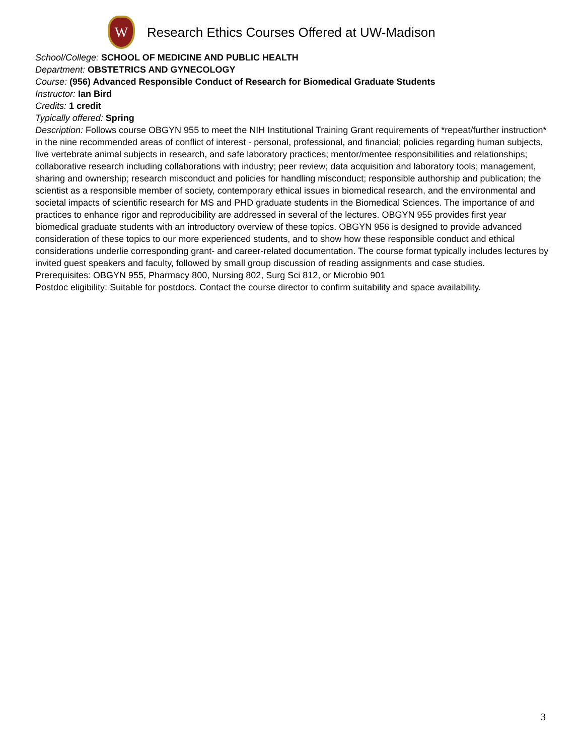W
Research Ethics Courses Offered at UW-Madison
School/College: SCHOOL OF MEDICINE AND PUBLIC HEALTH
Department: OBSTETRICS AND GYNECOLOGY
Course: (956) Advanced Responsible Conduct of Research for Biomedical Graduate Students
Instructor: Ian Bird
Credits: 1 credit
Typically offered: Spring
Description: Follows course OBGYN 955 to meet the NIH Institutional Training Grant requirements of *repeat/further instruction* in the nine recommended areas of conflict of interest - personal, professional, and financial; policies regarding human subjects, live vertebrate animal subjects in research, and safe laboratory practices; mentor/mentee responsibilities and relationships; collaborative research including collaborations with industry; peer review; data acquisition and laboratory tools; management, sharing and ownership; research misconduct and policies for handling misconduct; responsible authorship and publication; the scientist as a responsible member of society, contemporary ethical issues in biomedical research, and the environmental and societal impacts of scientific research for MS and PHD graduate students in the Biomedical Sciences. The importance of and practices to enhance rigor and reproducibility are addressed in several of the lectures. OBGYN 955 provides first year biomedical graduate students with an introductory overview of these topics. OBGYN 956 is designed to provide advanced consideration of these topics to our more experienced students, and to show how these responsible conduct and ethical considerations underlie corresponding grant- and career-related documentation. The course format typically includes lectures by invited guest speakers and faculty, followed by small group discussion of reading assignments and case studies.
Prerequisites: OBGYN 955, Pharmacy 800, Nursing 802, Surg Sci 812, or Microbio 901
Postdoc eligibility: Suitable for postdocs. Contact the course director to confirm suitability and space availability.
3